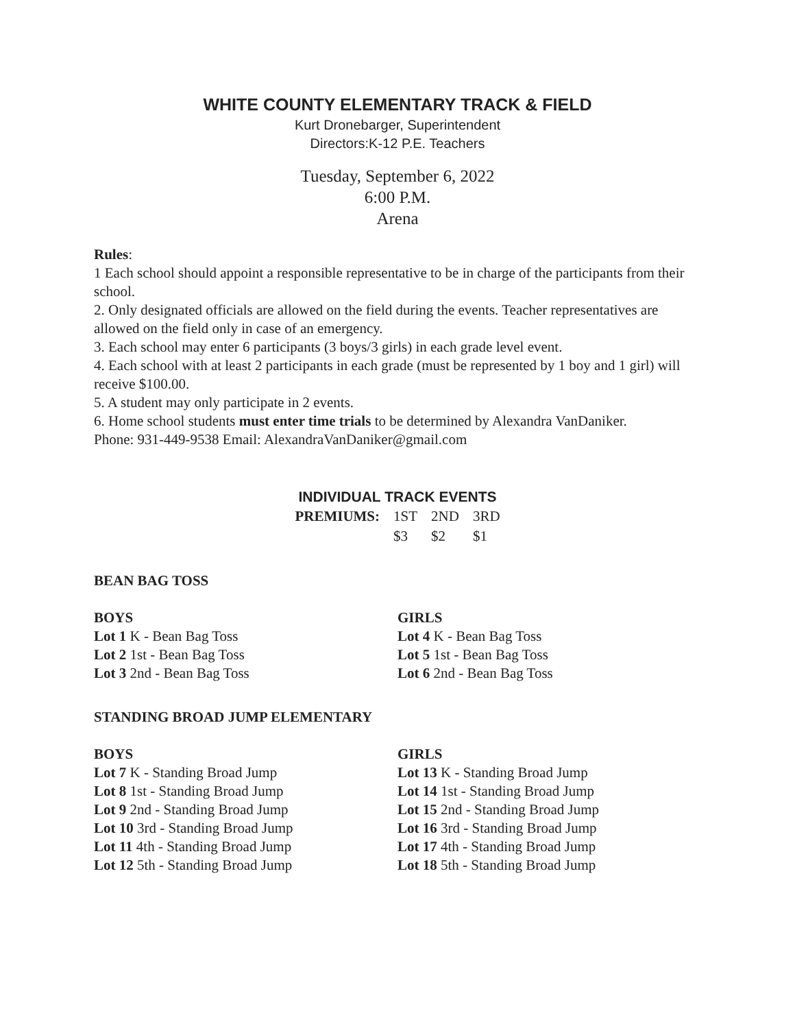WHITE COUNTY ELEMENTARY TRACK & FIELD
Kurt Dronebarger, Superintendent
Directors:K-12 P.E. Teachers
Tuesday, September 6, 2022
6:00 P.M.
Arena
Rules:
1 Each school should appoint a responsible representative to be in charge of the participants from their school.
2. Only designated officials are allowed on the field during the events. Teacher representatives are allowed on the field only in case of an emergency.
3. Each school may enter 6 participants (3 boys/3 girls) in each grade level event.
4. Each school with at least 2 participants in each grade (must be represented by 1 boy and 1 girl) will receive $100.00.
5. A student may only participate in 2 events.
6. Home school students must enter time trials to be determined by Alexandra VanDaniker.
Phone: 931-449-9538 Email: AlexandraVanDaniker@gmail.com
INDIVIDUAL TRACK EVENTS
| PREMIUMS: | 1ST | 2ND | 3RD |
| --- | --- | --- | --- |
| | $3 | $2 | $1 |
BEAN BAG TOSS
BOYS
Lot 1 K - Bean Bag Toss
Lot 2 1st - Bean Bag Toss
Lot 3 2nd - Bean Bag Toss
GIRLS
Lot 4 K - Bean Bag Toss
Lot 5 1st - Bean Bag Toss
Lot 6 2nd - Bean Bag Toss
STANDING BROAD JUMP ELEMENTARY
BOYS
Lot 7 K - Standing Broad Jump
Lot 8 1st - Standing Broad Jump
Lot 9 2nd - Standing Broad Jump
Lot 10 3rd - Standing Broad Jump
Lot 11 4th - Standing Broad Jump
Lot 12 5th - Standing Broad Jump
GIRLS
Lot 13 K - Standing Broad Jump
Lot 14 1st - Standing Broad Jump
Lot 15 2nd - Standing Broad Jump
Lot 16 3rd - Standing Broad Jump
Lot 17 4th - Standing Broad Jump
Lot 18 5th - Standing Broad Jump